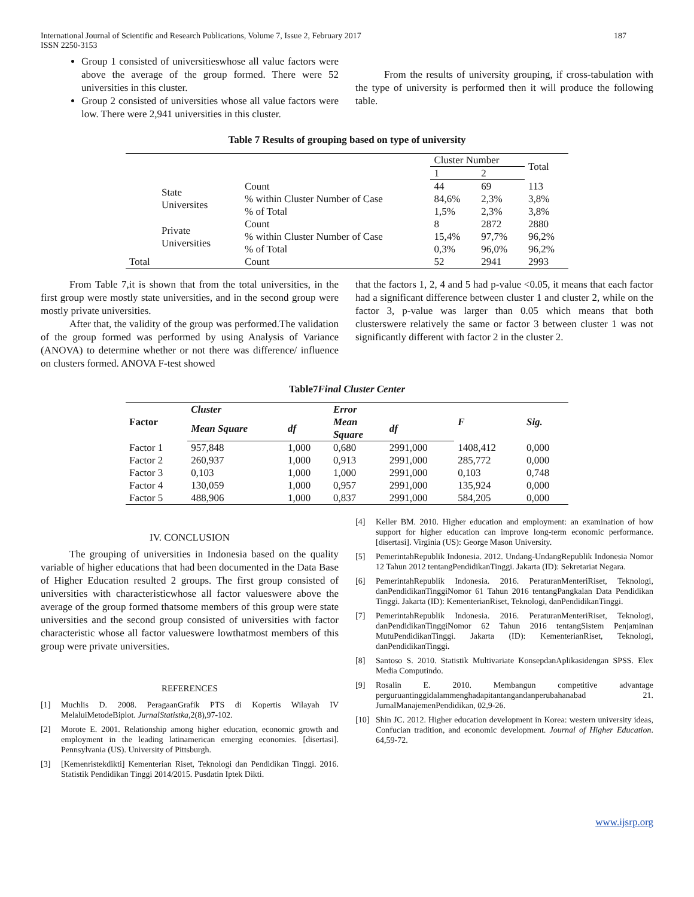International Journal of Scientific and Research Publications, Volume 7, Issue 2, February 2017
ISSN 2250-3153 187
Group 1 consisted of universitieswhose all value factors were above the average of the group formed. There were 52 universities in this cluster.
Group 2 consisted of universities whose all value factors were low. There were 2,941 universities in this cluster.
From the results of university grouping, if cross-tabulation with the type of university is performed then it will produce the following table.
Table 7 Results of grouping based on type of university
| | | Cluster Number | | Total |
| | | 1 | 2 | |
| State Universites | Count | 44 | 69 | 113 |
| | % within Cluster Number of Case | 84,6% | 2,3% | 3,8% |
| | % of Total | 1,5% | 2,3% | 3,8% |
| Private Universities | Count | 8 | 2872 | 2880 |
| | % within Cluster Number of Case | 15,4% | 97,7% | 96,2% |
| | % of Total | 0,3% | 96,0% | 96,2% |
| Total | Count | 52 | 2941 | 2993 |
From Table 7,it is shown that from the total universities, in the first group were mostly state universities, and in the second group were mostly private universities.
After that, the validity of the group was performed.The validation of the group formed was performed by using Analysis of Variance (ANOVA) to determine whether or not there was difference/ influence on clusters formed. ANOVA F-test showed
that the factors 1, 2, 4 and 5 had p-value <0.05, it means that each factor had a significant difference between cluster 1 and cluster 2, while on the factor 3, p-value was larger than 0.05 which means that both clusterswere relatively the same or factor 3 between cluster 1 was not significantly different with factor 2 in the cluster 2.
Table7Final Cluster Center
| Factor | Cluster | | Error | | F | Sig. |
| --- | --- | --- | --- | --- | --- | --- |
| | Mean Square | df | Mean Square | df | | |
| Factor 1 | 957,848 | 1,000 | 0,680 | 2991,000 | 1408,412 | 0,000 |
| Factor 2 | 260,937 | 1,000 | 0,913 | 2991,000 | 285,772 | 0,000 |
| Factor 3 | 0,103 | 1,000 | 1,000 | 2991,000 | 0,103 | 0,748 |
| Factor 4 | 130,059 | 1,000 | 0,957 | 2991,000 | 135,924 | 0,000 |
| Factor 5 | 488,906 | 1,000 | 0,837 | 2991,000 | 584,205 | 0,000 |
IV. CONCLUSION
The grouping of universities in Indonesia based on the quality variable of higher educations that had been documented in the Data Base of Higher Education resulted 2 groups. The first group consisted of universities with characteristicwhose all factor valueswere above the average of the group formed thatsome members of this group were state universities and the second group consisted of universities with factor characteristic whose all factor valueswere lowthatmost members of this group were private universities.
REFERENCES
[1] Muchlis D. 2008. PeragaanGrafik PTS di Kopertis Wilayah IV MelaluiMetodeBiplot. JurnalStatistka,2(8),97-102.
[2] Morote E. 2001. Relationship among higher education, economic growth and employment in the leading latinamerican emerging economies. [disertasi]. Pennsylvania (US). University of Pittsburgh.
[3] [Kemenristekdikti] Kementerian Riset, Teknologi dan Pendidikan Tinggi. 2016. Statistik Pendidikan Tinggi 2014/2015. Pusdatin Iptek Dikti.
[4] Keller BM. 2010. Higher education and employment: an examination of how support for higher education can improve long-term economic performance. [disertasi]. Virginia (US): George Mason University.
[5] PemerintahRepublik Indonesia. 2012. Undang-UndangRepublik Indonesia Nomor 12 Tahun 2012 tentangPendidikanTinggi. Jakarta (ID): Sekretariat Negara.
[6] PemerintahRepublik Indonesia. 2016. PeraturanMenteriRiset, Teknologi, danPendidikanTinggiNomor 61 Tahun 2016 tentangPangkalan Data Pendidikan Tinggi. Jakarta (ID): KementerianRiset, Teknologi, danPendidikanTinggi.
[7] PemerintahRepublik Indonesia. 2016. PeraturanMenteriRiset, Teknologi, danPendidikanTinggiNomor 62 Tahun 2016 tentangSistem Penjaminan MutuPendidikanTinggi. Jakarta (ID): KementerianRiset, Teknologi, danPendidikanTinggi.
[8] Santoso S. 2010. Statistik Multivariate KonsepdanAplikasidengan SPSS. Elex Media Computindo.
[9] Rosalin E. 2010. Membangun competitive advantage perguruantinggidalammenghadapitantangandanperubahanabad 21. JurnalManajemenPendidikan, 02,9-26.
[10] Shin JC. 2012. Higher education development in Korea: western university ideas, Confucian tradition, and economic development. Journal of Higher Education. 64,59-72.
www.ijsrp.org